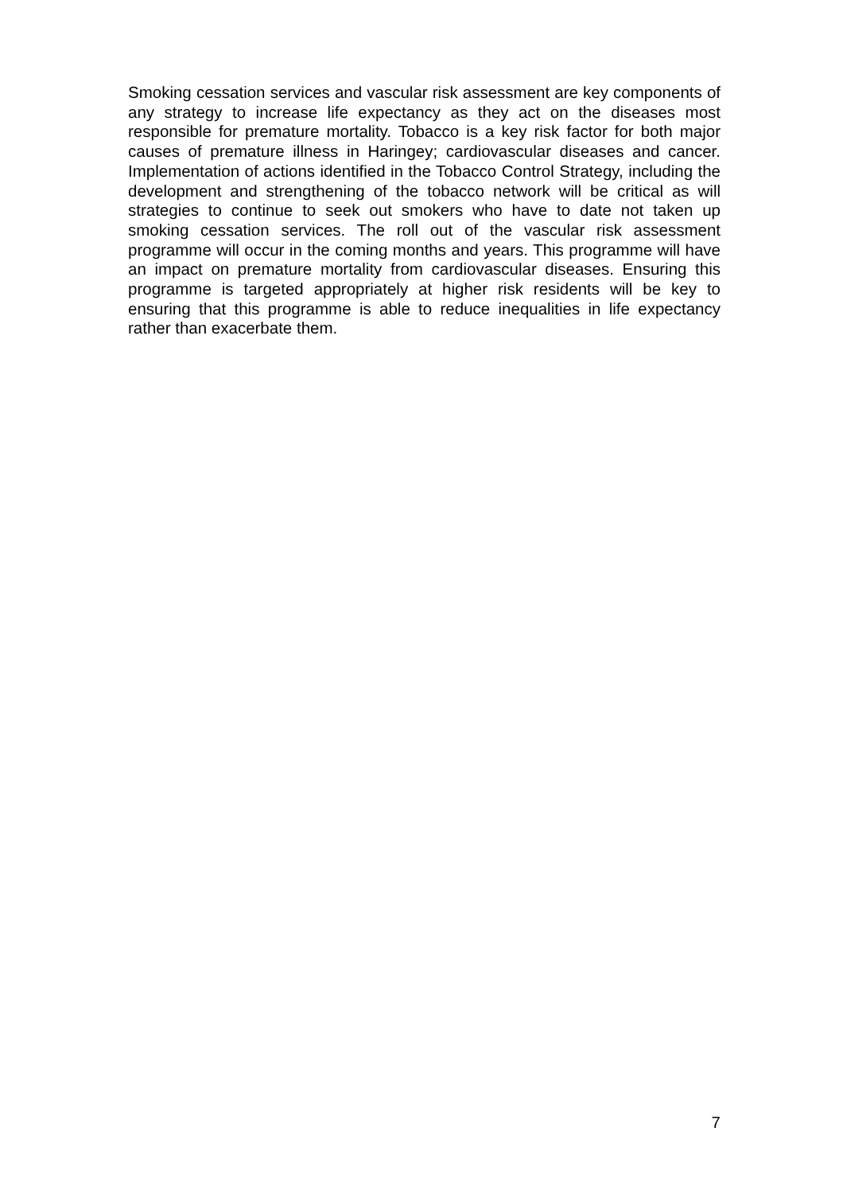Smoking cessation services and vascular risk assessment are key components of any strategy to increase life expectancy as they act on the diseases most responsible for premature mortality. Tobacco is a key risk factor for both major causes of premature illness in Haringey; cardiovascular diseases and cancer. Implementation of actions identified in the Tobacco Control Strategy, including the development and strengthening of the tobacco network will be critical as will strategies to continue to seek out smokers who have to date not taken up smoking cessation services. The roll out of the vascular risk assessment programme will occur in the coming months and years. This programme will have an impact on premature mortality from cardiovascular diseases. Ensuring this programme is targeted appropriately at higher risk residents will be key to ensuring that this programme is able to reduce inequalities in life expectancy rather than exacerbate them.
7